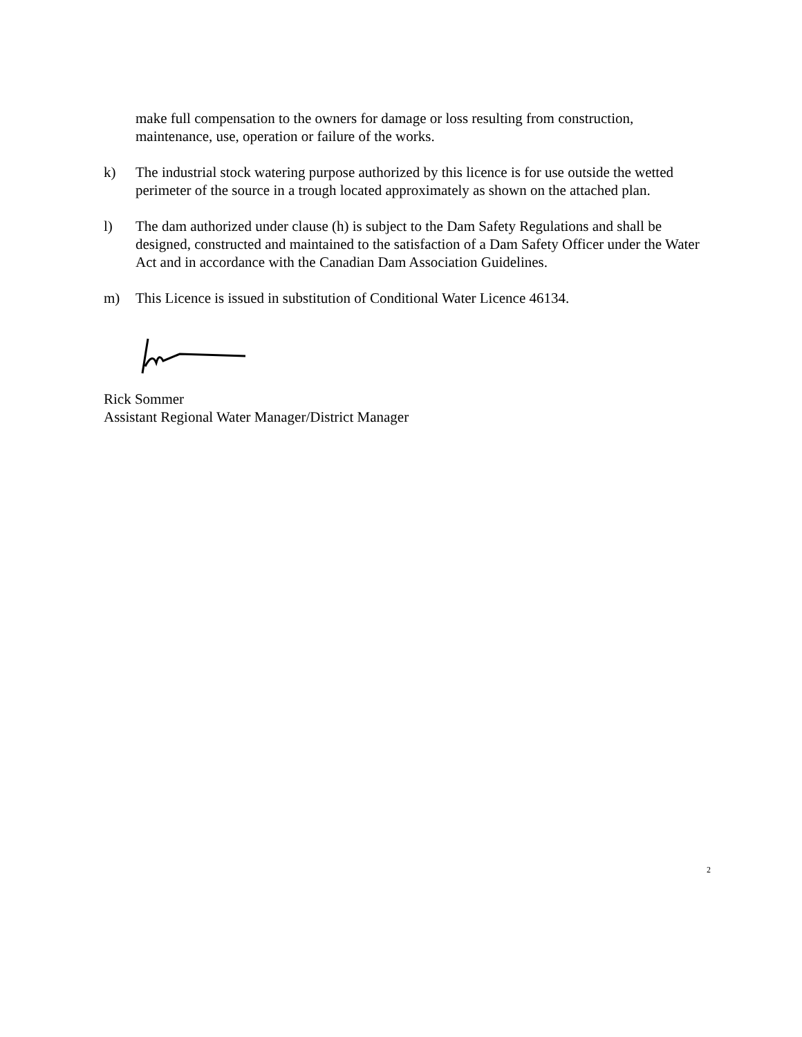make full compensation to the owners for damage or loss resulting from construction, maintenance, use, operation or failure of the works.
k) The industrial stock watering purpose authorized by this licence is for use outside the wetted perimeter of the source in a trough located approximately as shown on the attached plan.
l) The dam authorized under clause (h) is subject to the Dam Safety Regulations and shall be designed, constructed and maintained to the satisfaction of a Dam Safety Officer under the Water Act and in accordance with the Canadian Dam Association Guidelines.
m) This Licence is issued in substitution of Conditional Water Licence 46134.
Rick Sommer
Assistant Regional Water Manager/District Manager
2